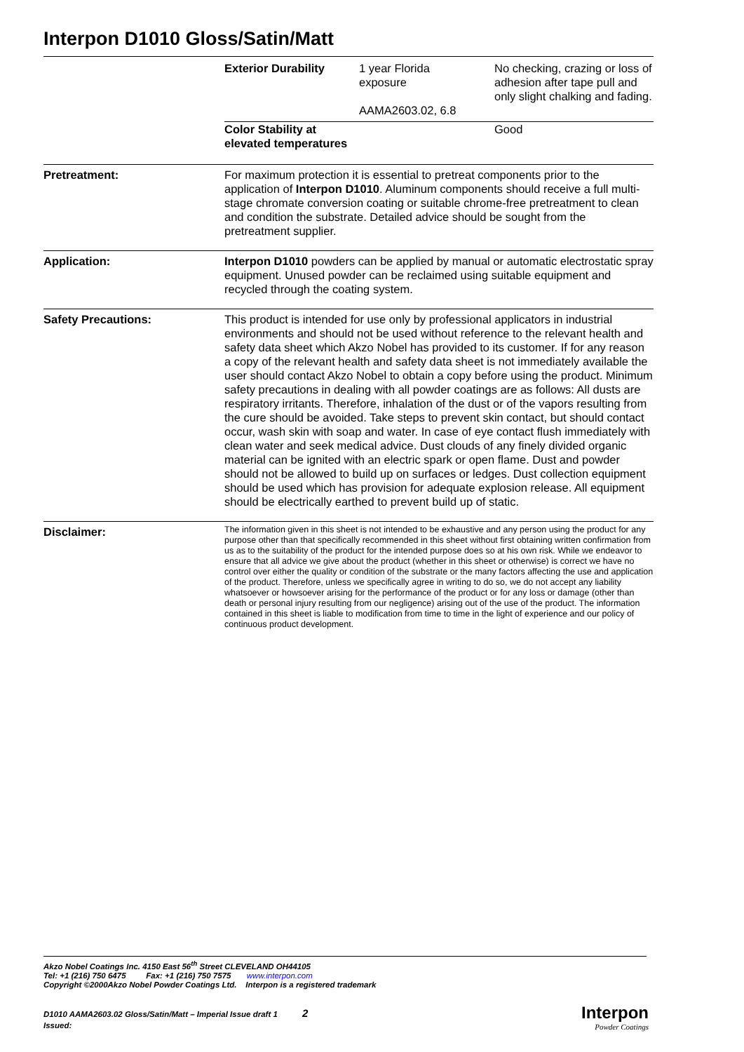Interpon D1010 Gloss/Satin/Matt
| Exterior Durability | 1 year Florida exposure AAMA2603.02, 6.8 | No checking, crazing or loss of adhesion after tape pull and only slight chalking and fading. |
| Color Stability at elevated temperatures | | Good |
Pretreatment: For maximum protection it is essential to pretreat components prior to the application of Interpon D1010. Aluminum components should receive a full multi-stage chromate conversion coating or suitable chrome-free pretreatment to clean and condition the substrate. Detailed advice should be sought from the pretreatment supplier.
Application: Interpon D1010 powders can be applied by manual or automatic electrostatic spray equipment. Unused powder can be reclaimed using suitable equipment and recycled through the coating system.
Safety Precautions: This product is intended for use only by professional applicators in industrial environments and should not be used without reference to the relevant health and safety data sheet which Akzo Nobel has provided to its customer. If for any reason a copy of the relevant health and safety data sheet is not immediately available the user should contact Akzo Nobel to obtain a copy before using the product. Minimum safety precautions in dealing with all powder coatings are as follows: All dusts are respiratory irritants. Therefore, inhalation of the dust or of the vapors resulting from the cure should be avoided. Take steps to prevent skin contact, but should contact occur, wash skin with soap and water. In case of eye contact flush immediately with clean water and seek medical advice. Dust clouds of any finely divided organic material can be ignited with an electric spark or open flame. Dust and powder should not be allowed to build up on surfaces or ledges. Dust collection equipment should be used which has provision for adequate explosion release. All equipment should be electrically earthed to prevent build up of static.
Disclaimer:
The information given in this sheet is not intended to be exhaustive and any person using the product for any purpose other than that specifically recommended in this sheet without first obtaining written confirmation from us as to the suitability of the product for the intended purpose does so at his own risk. While we endeavor to ensure that all advice we give about the product (whether in this sheet or otherwise) is correct we have no control over either the quality or condition of the substrate or the many factors affecting the use and application of the product. Therefore, unless we specifically agree in writing to do so, we do not accept any liability whatsoever or howsoever arising for the performance of the product or for any loss or damage (other than death or personal injury resulting from our negligence) arising out of the use of the product. The information contained in this sheet is liable to modification from time to time in the light of experience and our policy of continuous product development.
Akzo Nobel Coatings Inc. 4150 East 56<sup>th</sup> Street CLEVELAND OH44105
Tel: +1 (216) 750 6475 Fax: +1 (216) 750 7575 www.interpon.com
Copyright ©2000Akzo Nobel Powder Coatings Ltd. Interpon is a registered trademark
D1010 AAMA2603.02 Gloss/Satin/Matt – Imperial Issue draft 1 2
Issued:
Interpon
Powder Coatings